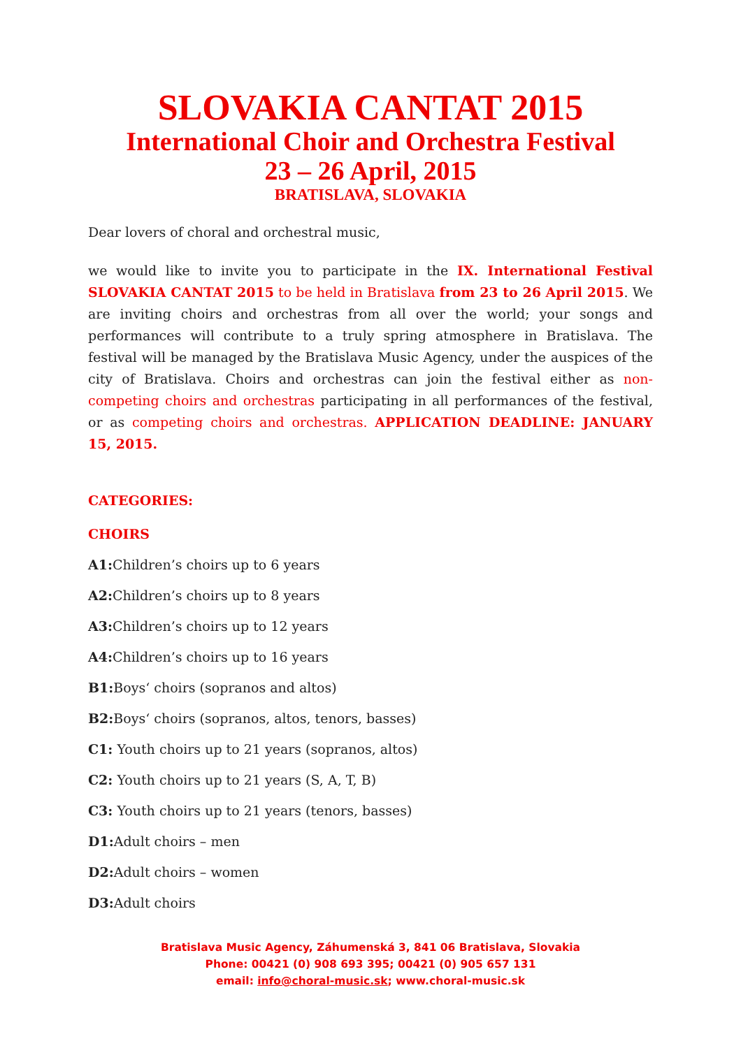SLOVAKIA CANTAT 2015
International Choir and Orchestra Festival
23 – 26 April, 2015
BRATISLAVA, SLOVAKIA
Dear lovers of choral and orchestral music,
we would like to invite you to participate in the IX. International Festival SLOVAKIA CANTAT 2015 to be held in Bratislava from 23 to 26 April 2015. We are inviting choirs and orchestras from all over the world; your songs and performances will contribute to a truly spring atmosphere in Bratislava. The festival will be managed by the Bratislava Music Agency, under the auspices of the city of Bratislava. Choirs and orchestras can join the festival either as non-competing choirs and orchestras participating in all performances of the festival, or as competing choirs and orchestras. APPLICATION DEADLINE: JANUARY 15, 2015.
CATEGORIES:
CHOIRS
A1: Children’s choirs up to 6 years
A2: Children’s choirs up to 8 years
A3: Children’s choirs up to 12 years
A4: Children’s choirs up to 16 years
B1: Boys‘ choirs (sopranos and altos)
B2: Boys‘ choirs (sopranos, altos, tenors, basses)
C1: Youth choirs up to 21 years (sopranos, altos)
C2: Youth choirs up to 21 years (S, A, T, B)
C3: Youth choirs up to 21 years (tenors, basses)
D1: Adult choirs – men
D2: Adult choirs – women
D3: Adult choirs
Bratislava Music Agency, Záhumenská 3, 841 06 Bratislava, Slovakia
Phone: 00421 (0) 908 693 395; 00421 (0) 905 657 131
email: info@choral-music.sk; www.choral-music.sk